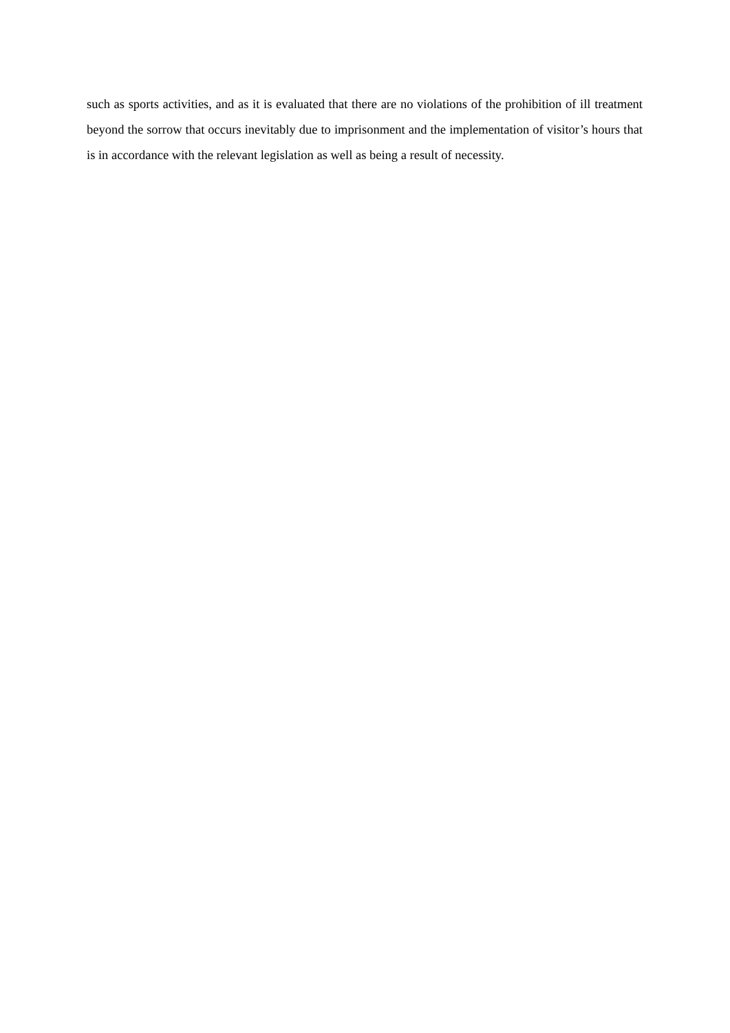such as sports activities, and as it is evaluated that there are no violations of the prohibition of ill treatment beyond the sorrow that occurs inevitably due to imprisonment and the implementation of visitor’s hours that is in accordance with the relevant legislation as well as being a result of necessity.